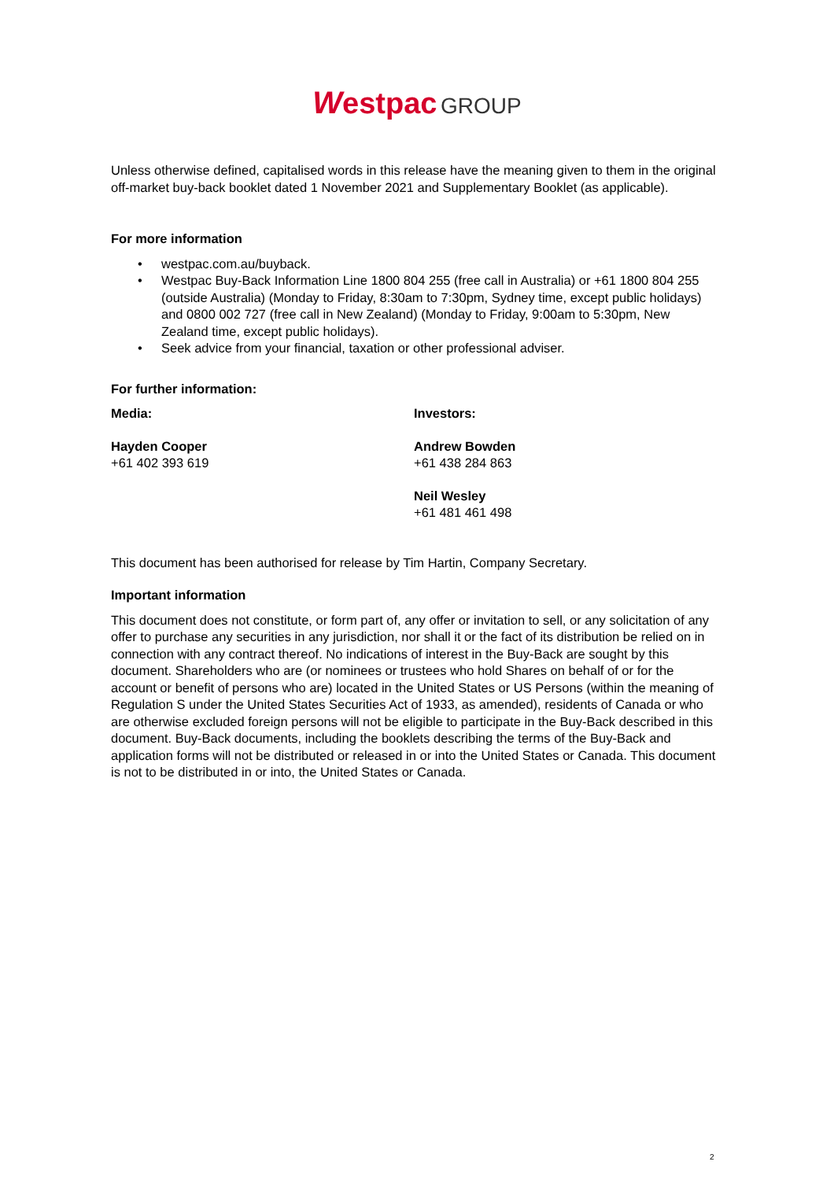Westpac GROUP
Unless otherwise defined, capitalised words in this release have the meaning given to them in the original off-market buy-back booklet dated 1 November 2021 and Supplementary Booklet (as applicable).
For more information
• westpac.com.au/buyback.
• Westpac Buy-Back Information Line 1800 804 255 (free call in Australia) or +61 1800 804 255 (outside Australia) (Monday to Friday, 8:30am to 7:30pm, Sydney time, except public holidays) and 0800 002 727 (free call in New Zealand) (Monday to Friday, 9:00am to 5:30pm, New Zealand time, except public holidays).
• Seek advice from your financial, taxation or other professional adviser.
For further information:
Media:
Hayden Cooper
+61 402 393 619
Investors:
Andrew Bowden
+61 438 284 863
Neil Wesley
+61 481 461 498
This document has been authorised for release by Tim Hartin, Company Secretary.
Important information
This document does not constitute, or form part of, any offer or invitation to sell, or any solicitation of any offer to purchase any securities in any jurisdiction, nor shall it or the fact of its distribution be relied on in connection with any contract thereof. No indications of interest in the Buy-Back are sought by this document. Shareholders who are (or nominees or trustees who hold Shares on behalf of or for the account or benefit of persons who are) located in the United States or US Persons (within the meaning of Regulation S under the United States Securities Act of 1933, as amended), residents of Canada or who are otherwise excluded foreign persons will not be eligible to participate in the Buy-Back described in this document. Buy-Back documents, including the booklets describing the terms of the Buy-Back and application forms will not be distributed or released in or into the United States or Canada. This document is not to be distributed in or into, the United States or Canada.
2